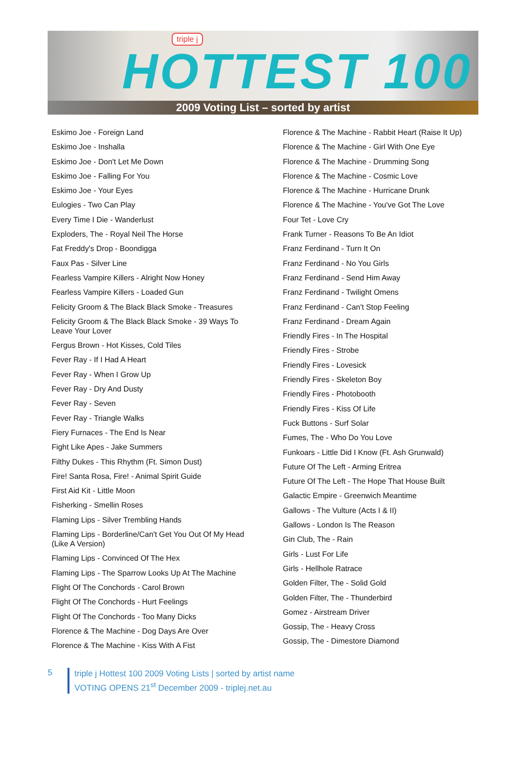triple j
HOTTEST 100
2009 Voting List – sorted by artist
Eskimo Joe - Foreign Land
Eskimo Joe - Inshalla
Eskimo Joe - Don't Let Me Down
Eskimo Joe - Falling For You
Eskimo Joe - Your Eyes
Eulogies - Two Can Play
Every Time I Die - Wanderlust
Exploders, The - Royal Neil The Horse
Fat Freddy's Drop - Boondigga
Faux Pas - Silver Line
Fearless Vampire Killers - Alright Now Honey
Fearless Vampire Killers - Loaded Gun
Felicity Groom & The Black Black Smoke - Treasures
Felicity Groom & The Black Black Smoke - 39 Ways To Leave Your Lover
Fergus Brown - Hot Kisses, Cold Tiles
Fever Ray - If I Had A Heart
Fever Ray - When I Grow Up
Fever Ray - Dry And Dusty
Fever Ray - Seven
Fever Ray - Triangle Walks
Fiery Furnaces - The End Is Near
Fight Like Apes - Jake Summers
Filthy Dukes - This Rhythm (Ft. Simon Dust)
Fire! Santa Rosa, Fire! - Animal Spirit Guide
First Aid Kit - Little Moon
Fisherking - Smellin Roses
Flaming Lips - Silver Trembling Hands
Flaming Lips - Borderline/Can't Get You Out Of My Head (Like A Version)
Flaming Lips - Convinced Of The Hex
Flaming Lips - The Sparrow Looks Up At The Machine
Flight Of The Conchords - Carol Brown
Flight Of The Conchords - Hurt Feelings
Flight Of The Conchords - Too Many Dicks
Florence & The Machine - Dog Days Are Over
Florence & The Machine - Kiss With A Fist
Florence & The Machine - Rabbit Heart (Raise It Up)
Florence & The Machine - Girl With One Eye
Florence & The Machine - Drumming Song
Florence & The Machine - Cosmic Love
Florence & The Machine - Hurricane Drunk
Florence & The Machine - You've Got The Love
Four Tet - Love Cry
Frank Turner - Reasons To Be An Idiot
Franz Ferdinand - Turn It On
Franz Ferdinand - No You Girls
Franz Ferdinand - Send Him Away
Franz Ferdinand - Twilight Omens
Franz Ferdinand - Can't Stop Feeling
Franz Ferdinand - Dream Again
Friendly Fires - In The Hospital
Friendly Fires - Strobe
Friendly Fires - Lovesick
Friendly Fires - Skeleton Boy
Friendly Fires - Photobooth
Friendly Fires - Kiss Of Life
Fuck Buttons - Surf Solar
Fumes, The - Who Do You Love
Funkoars - Little Did I Know (Ft. Ash Grunwald)
Future Of The Left - Arming Eritrea
Future Of The Left - The Hope That House Built
Galactic Empire - Greenwich Meantime
Gallows - The Vulture (Acts I & II)
Gallows - London Is The Reason
Gin Club, The - Rain
Girls - Lust For Life
Girls - Hellhole Ratrace
Golden Filter, The - Solid Gold
Golden Filter, The - Thunderbird
Gomez - Airstream Driver
Gossip, The - Heavy Cross
Gossip, The - Dimestore Diamond
5
triple j Hottest 100 2009 Voting Lists | sorted by artist name
VOTING OPENS 21<sup>st</sup> December 2009 - triplej.net.au